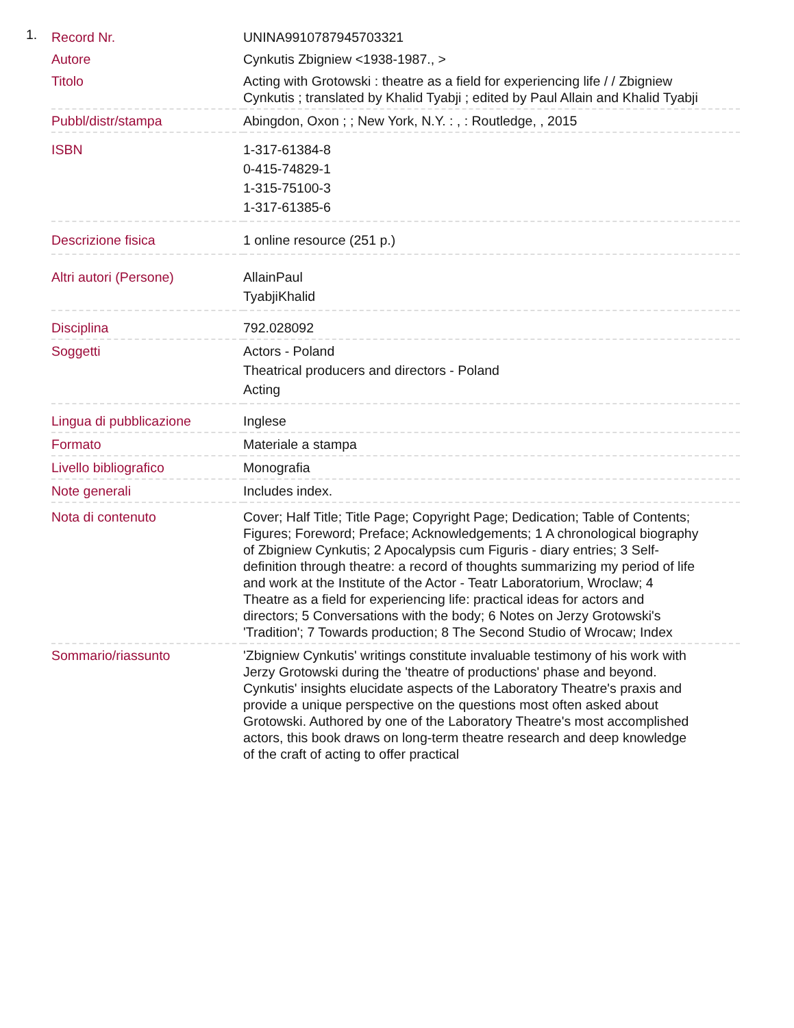1.
| Record Nr. | UNINA9910787945703321 |
| Autore | Cynkutis Zbigniew <1938-1987., > |
| Titolo | Acting with Grotowski : theatre as a field for experiencing life / / Zbigniew Cynkutis ; translated by Khalid Tyabji ; edited by Paul Allain and Khalid Tyabji |
| Pubbl/distr/stampa | Abingdon, Oxon ; ; New York, N.Y. : , : Routledge, , 2015 |
| ISBN | 1-317-61384-8 0-415-74829-1 1-315-75100-3 1-317-61385-6 |
| Descrizione fisica | 1 online resource (251 p.) |
| Altri autori (Persone) | AllainPaul TyabjiKhalid |
| Disciplina | 792.028092 |
| Soggetti | Actors - Poland Theatrical producers and directors - Poland Acting |
| Lingua di pubblicazione | Inglese |
| Formato | Materiale a stampa |
| Livello bibliografico | Monografia |
| Note generali | Includes index. |
| Nota di contenuto | Cover; Half Title; Title Page; Copyright Page; Dedication; Table of Contents; Figures; Foreword; Preface; Acknowledgements; 1 A chronological biography of Zbigniew Cynkutis; 2 Apocalypsis cum Figuris - diary entries; 3 Self-definition through theatre: a record of thoughts summarizing my period of life and work at the Institute of the Actor - Teatr Laboratorium, Wroclaw; 4 Theatre as a field for experiencing life: practical ideas for actors and directors; 5 Conversations with the body; 6 Notes on Jerzy Grotowski's 'Tradition'; 7 Towards production; 8 The Second Studio of Wrocaw; Index |
| Sommario/riassunto | 'Zbigniew Cynkutis' writings constitute invaluable testimony of his work with Jerzy Grotowski during the 'theatre of productions' phase and beyond. Cynkutis' insights elucidate aspects of the Laboratory Theatre's praxis and provide a unique perspective on the questions most often asked about Grotowski. Authored by one of the Laboratory Theatre's most accomplished actors, this book draws on long-term theatre research and deep knowledge of the craft of acting to offer practical |